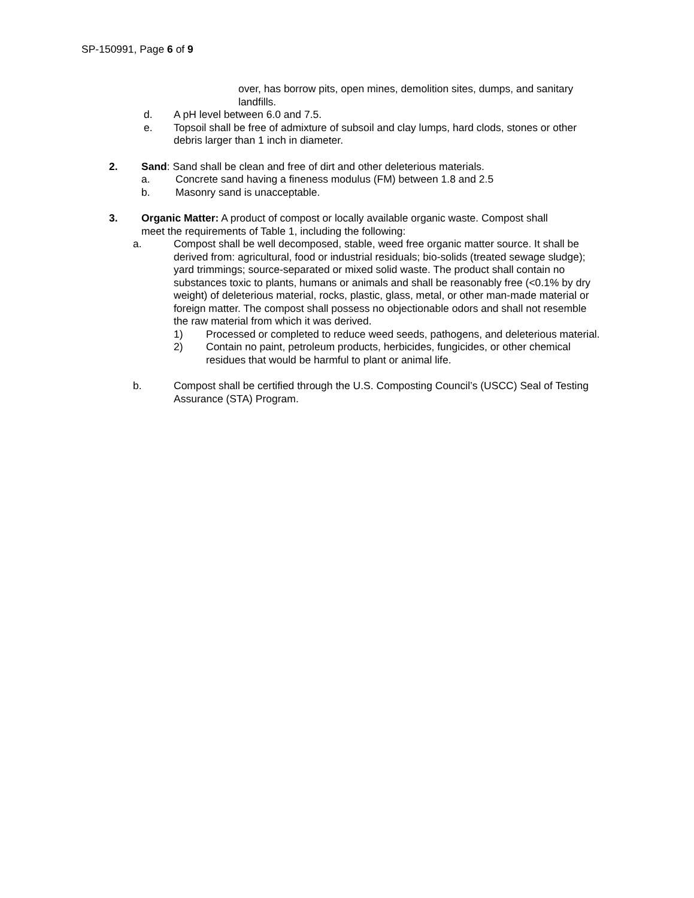SP-150991, Page 6 of 9
over, has borrow pits, open mines, demolition sites, dumps, and sanitary landfills.
d. A pH level between 6.0 and 7.5.
e. Topsoil shall be free of admixture of subsoil and clay lumps, hard clods, stones or other debris larger than 1 inch in diameter.
2. Sand: Sand shall be clean and free of dirt and other deleterious materials.
a. Concrete sand having a fineness modulus (FM) between 1.8 and 2.5
b. Masonry sand is unacceptable.
3. Organic Matter: A product of compost or locally available organic waste. Compost shall
meet the requirements of Table 1, including the following:
a. Compost shall be well decomposed, stable, weed free organic matter source. It shall be derived from: agricultural, food or industrial residuals; bio-solids (treated sewage sludge); yard trimmings; source-separated or mixed solid waste. The product shall contain no substances toxic to plants, humans or animals and shall be reasonably free (<0.1% by dry weight) of deleterious material, rocks, plastic, glass, metal, or other man-made material or foreign matter. The compost shall possess no objectionable odors and shall not resemble the raw material from which it was derived.
1) Processed or completed to reduce weed seeds, pathogens, and deleterious material.
2) Contain no paint, petroleum products, herbicides, fungicides, or other chemical residues that would be harmful to plant or animal life.
b. Compost shall be certified through the U.S. Composting Council’s (USCC) Seal of Testing Assurance (STA) Program.